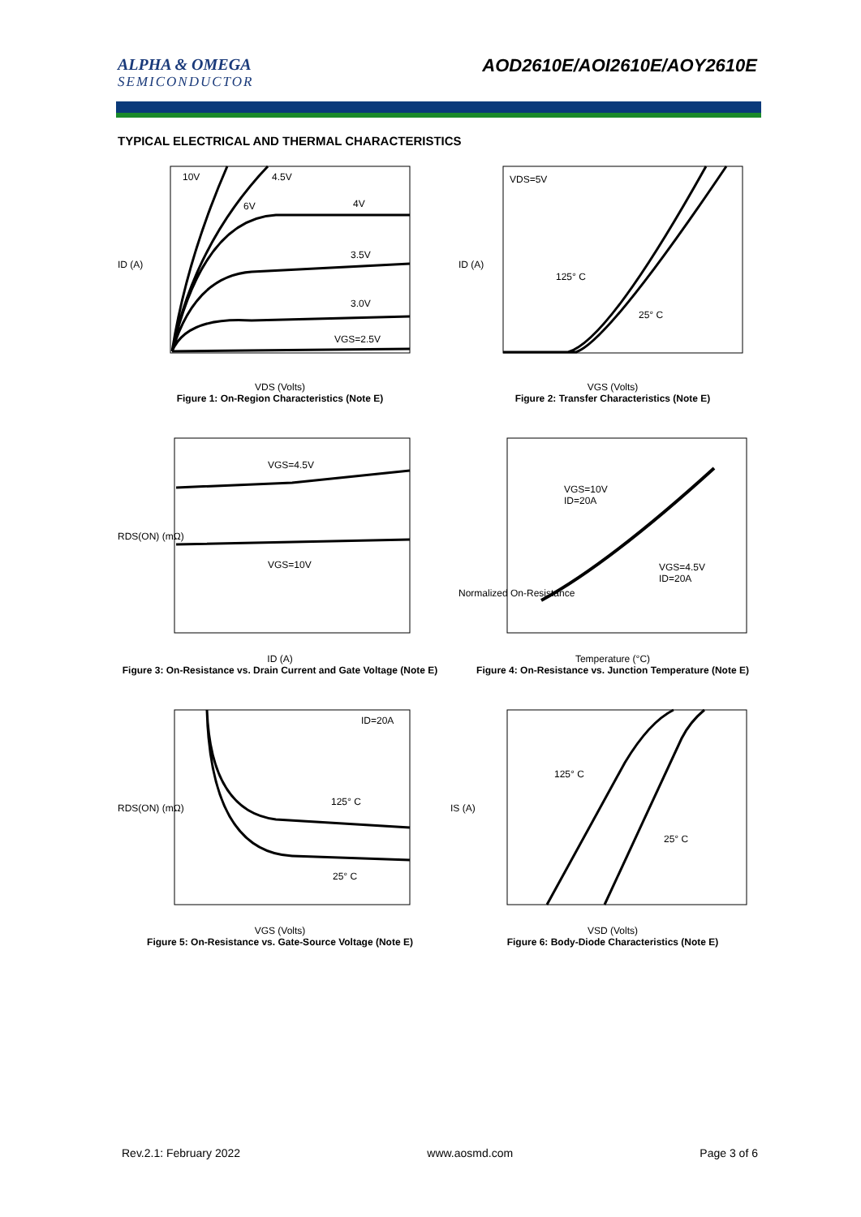ALPHA & OMEGA
SEMICONDUCTOR
AOD2610E/AOI2610E/AOY2610E
TYPICAL ELECTRICAL AND THERMAL CHARACTERISTICS
10V
4.5V
6V
4V
3.5V
3.0V
VGS=2.5V
ID (A)
VDS (Volts)
Figure 1: On-Region Characteristics (Note E)
VDS=5V
125° C
25° C
ID (A)
VGS (Volts)
Figure 2: Transfer Characteristics (Note E)
VGS=4.5V
VGS=10V
RDS(ON) (mΩ)
ID (A)
Figure 3: On-Resistance vs. Drain Current and Gate Voltage (Note E)
VGS=10V
ID=20A
VGS=4.5V
ID=20A
Normalized On-Resistance
Temperature (°C)
Figure 4: On-Resistance vs. Junction Temperature (Note E)
ID=20A
125° C
25° C
RDS(ON) (mΩ)
VGS (Volts)
Figure 5: On-Resistance vs. Gate-Source Voltage (Note E)
125° C
25° C
IS (A)
VSD (Volts)
Figure 6: Body-Diode Characteristics (Note E)
Rev.2.1: February 2022 www.aosmd.com Page 3 of 6